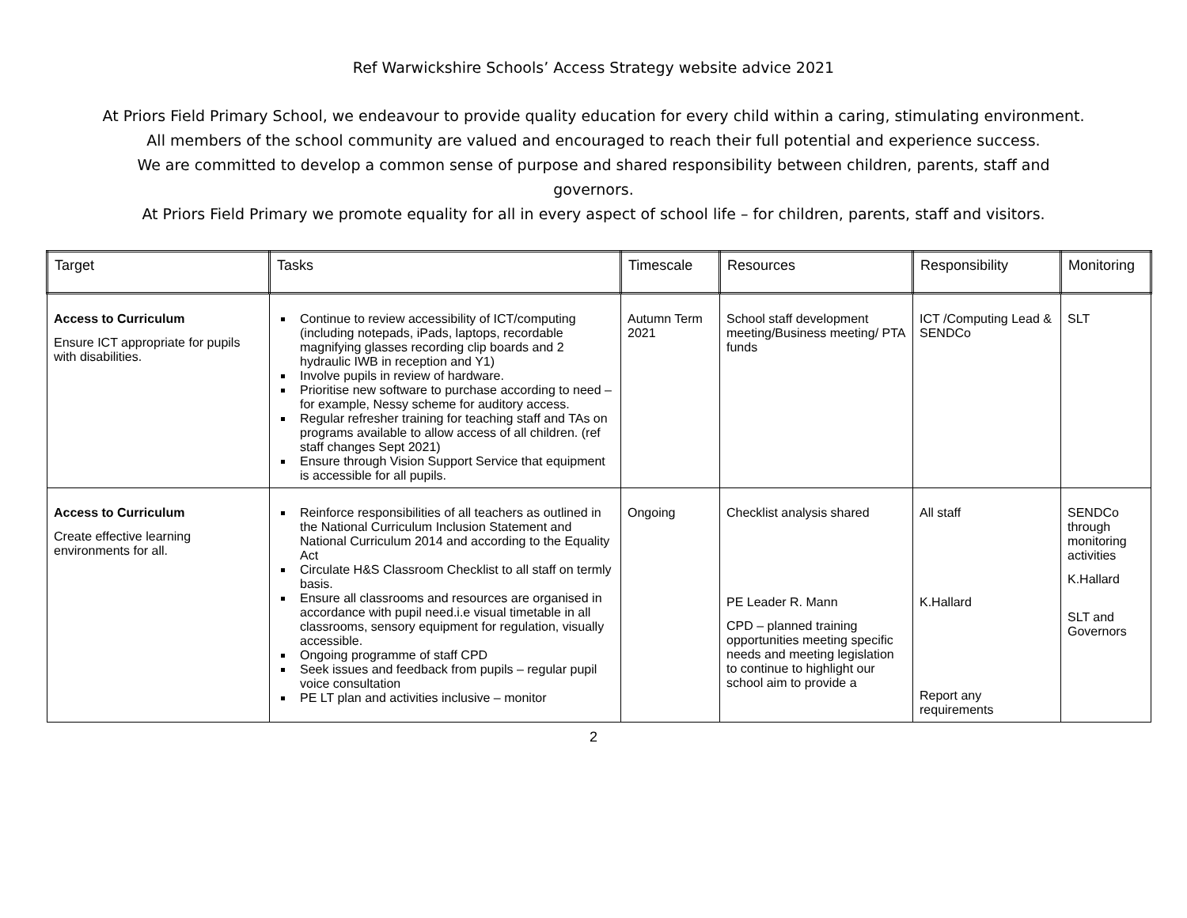Ref Warwickshire Schools’ Access Strategy website advice 2021
At Priors Field Primary School, we endeavour to provide quality education for every child within a caring, stimulating environment.
All members of the school community are valued and encouraged to reach their full potential and experience success.
We are committed to develop a common sense of purpose and shared responsibility between children, parents, staff and
governors.
At Priors Field Primary we promote equality for all in every aspect of school life – for children, parents, staff and visitors.
| Target | Tasks | Timescale | Resources | Responsibility | Monitoring |
| --- | --- | --- | --- | --- | --- |
| Access to Curriculum Ensure ICT appropriate for pupils with disabilities. | Continue to review accessibility of ICT/computing (including notepads, iPads, laptops, recordable magnifying glasses recording clip boards and 2 hydraulic IWB in reception and Y1) Involve pupils in review of hardware. Prioritise new software to purchase according to need – for example, Nessy scheme for auditory access. Regular refresher training for teaching staff and TAs on programs available to allow access of all children. (ref staff changes Sept 2021) Ensure through Vision Support Service that equipment is accessible for all pupils. | Autumn Term 2021 | School staff development meeting/Business meeting/ PTA funds | ICT /Computing Lead & SENDCo | SLT |
| Access to Curriculum Create effective learning environments for all. | Reinforce responsibilities of all teachers as outlined in the National Curriculum Inclusion Statement and National Curriculum 2014 and according to the Equality Act Circulate H&S Classroom Checklist to all staff on termly basis. Ensure all classrooms and resources are organised in accordance with pupil need.i.e visual timetable in all classrooms, sensory equipment for regulation, visually accessible. Ongoing programme of staff CPD Seek issues and feedback from pupils – regular pupil voice consultation PE LT plan and activities inclusive – monitor | Ongoing | Checklist analysis shared PE Leader R. Mann CPD – planned training opportunities meeting specific needs and meeting legislation to continue to highlight our school aim to provide a | All staff K.Hallard Report any requirements | SENDCo through monitoring activities K.Hallard SLT and Governors |
2